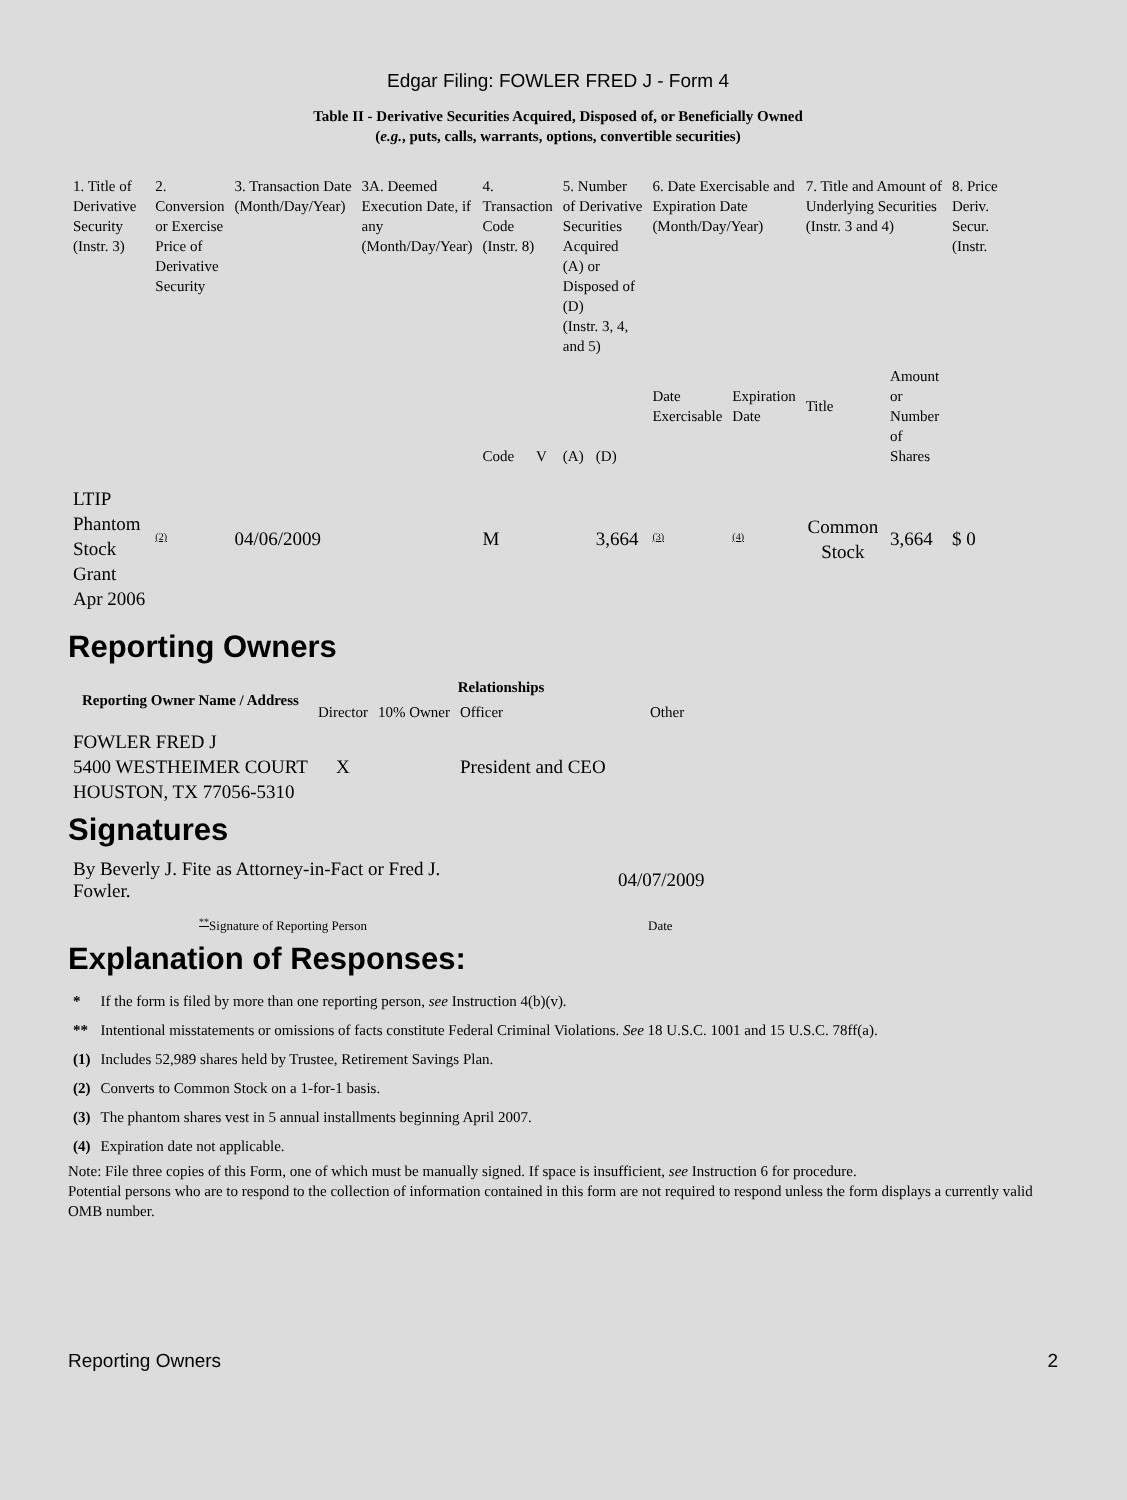Edgar Filing: FOWLER FRED J - Form 4
Table II - Derivative Securities Acquired, Disposed of, or Beneficially Owned
(e.g., puts, calls, warrants, options, convertible securities)
| 1. Title of Derivative Security (Instr. 3) | 2. Conversion or Exercise Price of Derivative Security | 3. Transaction Date (Month/Day/Year) | 3A. Deemed Execution Date, if any (Month/Day/Year) | 4. Transaction Code (Instr. 8) | | 5. Number of Derivative Securities Acquired (A) or Disposed of (D) (Instr. 3, 4, and 5) | | 6. Date Exercisable and Expiration Date (Month/Day/Year) | | 7. Title and Amount of Underlying Securities (Instr. 3 and 4) | | 8. Price Deriv. Secur. (Instr. |
| | | | | Code | V | (A) | (D) | Date Exercisable | Expiration Date | Title | Amount or Number of Shares | |
| LTIP Phantom Stock Grant Apr 2006 | <sup>(2)</sup> | 04/06/2009 | | M | | | 3,664 | <sup>(3)</sup> | <sup>(4)</sup> | Common Stock | 3,664 | $ 0 |
Reporting Owners
| Reporting Owner Name / Address | Relationships | | | |
| --- | --- | --- | --- | --- |
| | Director | 10% Owner | Officer | Other |
| FOWLER FRED J 5400 WESTHEIMER COURT HOUSTON, TX 77056-5310 | X | | President and CEO | |
Signatures
| By Beverly J. Fite as Attorney-in-Fact or Fred J. Fowler. | 04/07/2009 |
| <sup>**</sup> Signature of Reporting Person | Date |
Explanation of Responses:
| * | If the form is filed by more than one reporting person, see Instruction 4(b)(v). |
| ** | Intentional misstatements or omissions of facts constitute Federal Criminal Violations. See 18 U.S.C. 1001 and 15 U.S.C. 78ff(a). |
| (1) | Includes 52,989 shares held by Trustee, Retirement Savings Plan. |
| (2) | Converts to Common Stock on a 1-for-1 basis. |
| (3) | The phantom shares vest in 5 annual installments beginning April 2007. |
| (4) | Expiration date not applicable. |
Note: File three copies of this Form, one of which must be manually signed. If space is insufficient, see Instruction 6 for procedure.
Potential persons who are to respond to the collection of information contained in this form are not required to respond unless the form displays a currently valid OMB number.
Reporting Owners 2